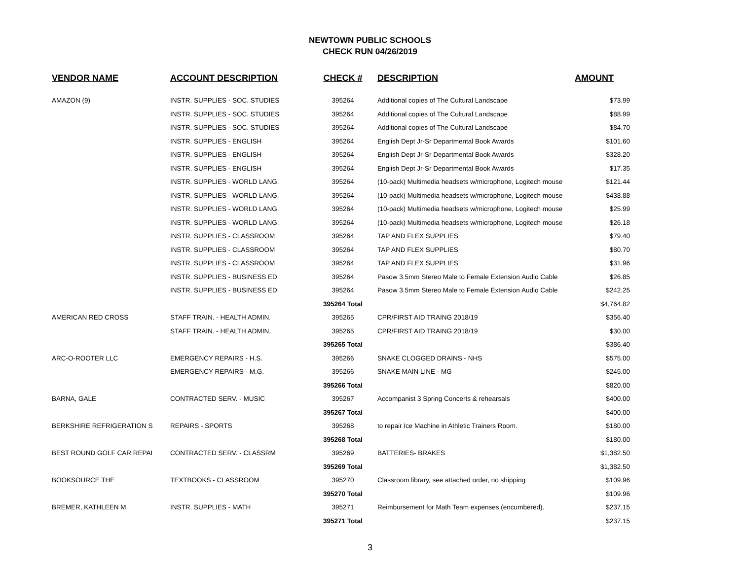NEWTOWN PUBLIC SCHOOLS
CHECK RUN 04/26/2019
| VENDOR NAME | ACCOUNT DESCRIPTION | CHECK # | DESCRIPTION | AMOUNT |
| --- | --- | --- | --- | --- |
| AMAZON (9) | INSTR. SUPPLIES - SOC. STUDIES | 395264 | Additional copies of The Cultural Landscape | $73.99 |
| | INSTR. SUPPLIES - SOC. STUDIES | 395264 | Additional copies of The Cultural Landscape | $88.99 |
| | INSTR. SUPPLIES - SOC. STUDIES | 395264 | Additional copies of The Cultural Landscape | $84.70 |
| | INSTR. SUPPLIES - ENGLISH | 395264 | English Dept Jr-Sr Departmental Book Awards | $101.60 |
| | INSTR. SUPPLIES - ENGLISH | 395264 | English Dept Jr-Sr Departmental Book Awards | $328.20 |
| | INSTR. SUPPLIES - ENGLISH | 395264 | English Dept Jr-Sr Departmental Book Awards | $17.35 |
| | INSTR. SUPPLIES - WORLD LANG. | 395264 | (10-pack) Multimedia headsets w/microphone, Logitech mouse | $121.44 |
| | INSTR. SUPPLIES - WORLD LANG. | 395264 | (10-pack) Multimedia headsets w/microphone, Logitech mouse | $438.88 |
| | INSTR. SUPPLIES - WORLD LANG. | 395264 | (10-pack) Multimedia headsets w/microphone, Logitech mouse | $25.99 |
| | INSTR. SUPPLIES - WORLD LANG. | 395264 | (10-pack) Multimedia headsets w/microphone, Logitech mouse | $26.18 |
| | INSTR. SUPPLIES - CLASSROOM | 395264 | TAP AND FLEX SUPPLIES | $79.40 |
| | INSTR. SUPPLIES - CLASSROOM | 395264 | TAP AND FLEX SUPPLIES | $80.70 |
| | INSTR. SUPPLIES - CLASSROOM | 395264 | TAP AND FLEX SUPPLIES | $31.96 |
| | INSTR. SUPPLIES - BUSINESS ED | 395264 | Pasow 3.5mm Stereo Male to Female Extension Audio Cable | $26.85 |
| | INSTR. SUPPLIES - BUSINESS ED | 395264 | Pasow 3.5mm Stereo Male to Female Extension Audio Cable | $242.25 |
| | | 395264 Total | | $4,764.82 |
| AMERICAN RED CROSS | STAFF TRAIN. - HEALTH ADMIN. | 395265 | CPR/FIRST AID TRAING 2018/19 | $356.40 |
| | STAFF TRAIN. - HEALTH ADMIN. | 395265 | CPR/FIRST AID TRAING 2018/19 | $30.00 |
| | | 395265 Total | | $386.40 |
| ARC-O-ROOTER LLC | EMERGENCY REPAIRS - H.S. | 395266 | SNAKE CLOGGED DRAINS - NHS | $575.00 |
| | EMERGENCY REPAIRS - M.G. | 395266 | SNAKE MAIN LINE - MG | $245.00 |
| | | 395266 Total | | $820.00 |
| BARNA, GALE | CONTRACTED SERV. - MUSIC | 395267 | Accompanist 3 Spring Concerts & rehearsals | $400.00 |
| | | 395267 Total | | $400.00 |
| BERKSHIRE REFRIGERATION S | REPAIRS - SPORTS | 395268 | to repair Ice Machine in Athletic Trainers Room. | $180.00 |
| | | 395268 Total | | $180.00 |
| BEST ROUND GOLF CAR REPAI | CONTRACTED SERV. - CLASSRM | 395269 | BATTERIES- BRAKES | $1,382.50 |
| | | 395269 Total | | $1,382.50 |
| BOOKSOURCE THE | TEXTBOOKS - CLASSROOM | 395270 | Classroom library, see attached order, no shipping | $109.96 |
| | | 395270 Total | | $109.96 |
| BREMER, KATHLEEN M. | INSTR. SUPPLIES - MATH | 395271 | Reimbursement for Math Team expenses (encumbered). | $237.15 |
| | | 395271 Total | | $237.15 |
3